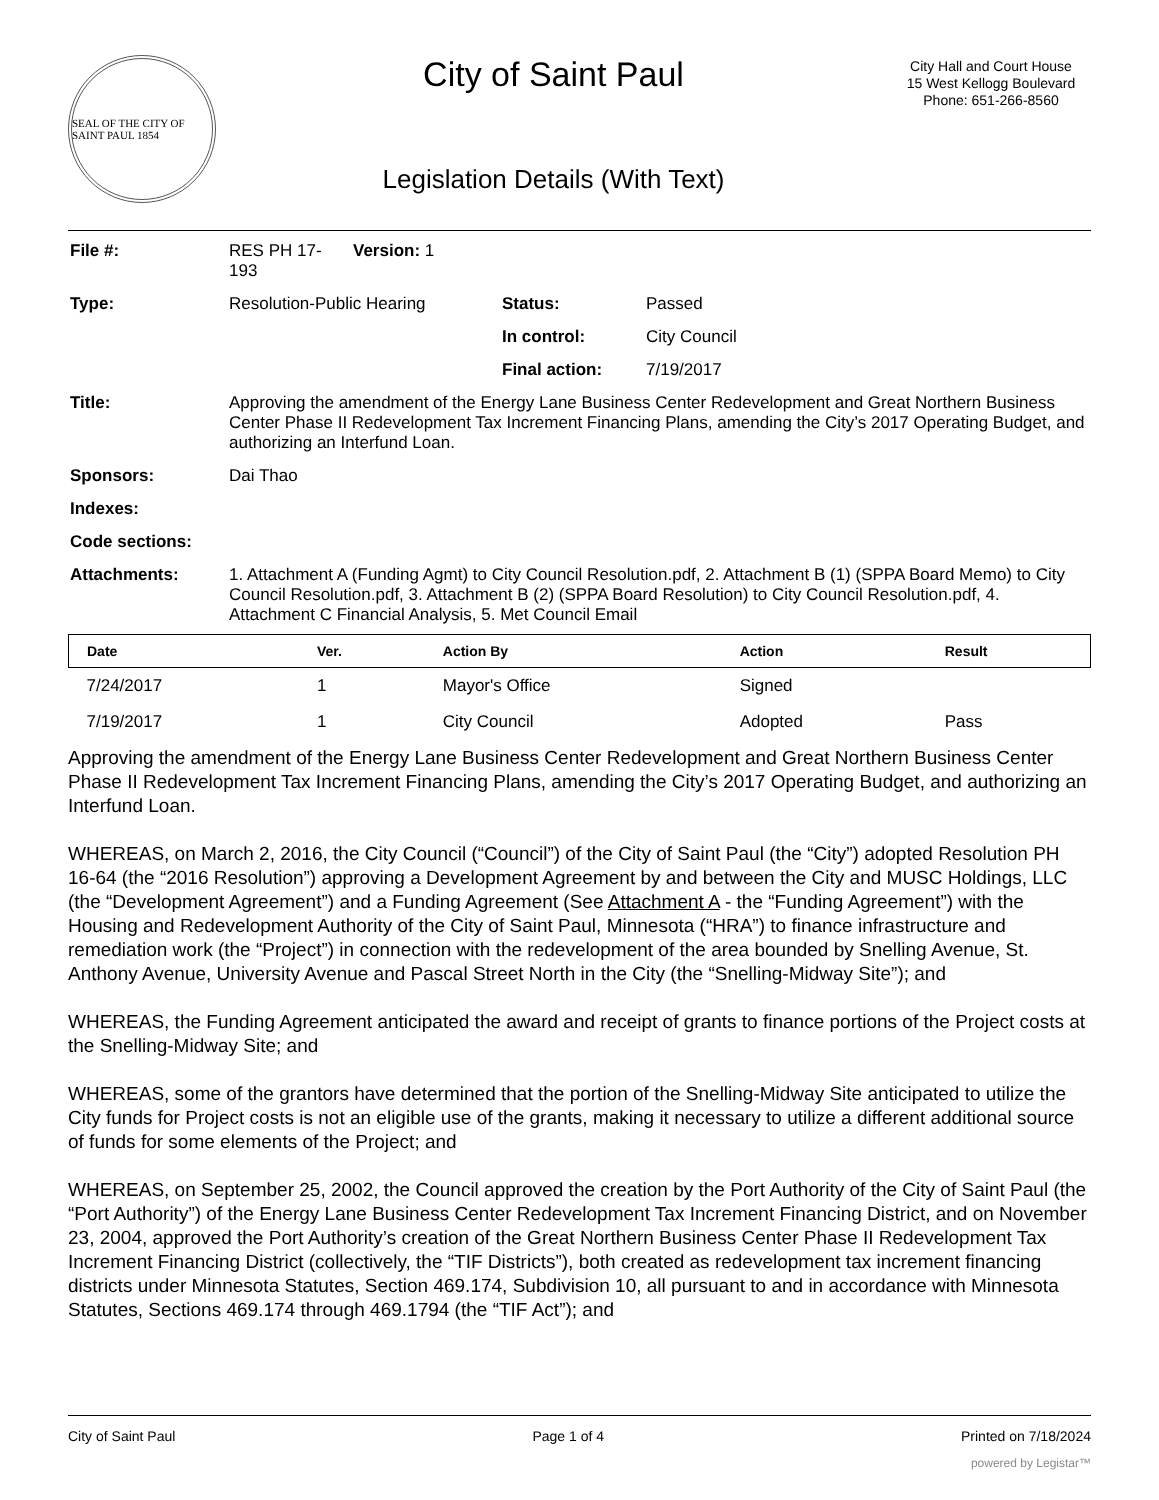SEAL OF THE CITY OF SAINT PAUL 1854
City of Saint Paul
Legislation Details (With Text)
City Hall and Court House
15 West Kellogg Boulevard
Phone: 651-266-8560
| File #: | RES PH 17-193 | Version: 1 | | |
| Type: | Resolution-Public Hearing | | Status: | Passed |
| | | | In control: | City Council |
| | | | Final action: | 7/19/2017 |
| Title: | Approving the amendment of the Energy Lane Business Center Redevelopment and Great Northern Business Center Phase II Redevelopment Tax Increment Financing Plans, amending the City’s 2017 Operating Budget, and authorizing an Interfund Loan. | | | |
| Sponsors: | Dai Thao | | | |
| Indexes: | | | | |
| Code sections: | | | | |
| Attachments: | 1. Attachment A (Funding Agmt) to City Council Resolution.pdf, 2. Attachment B (1) (SPPA Board Memo) to City Council Resolution.pdf, 3. Attachment B (2) (SPPA Board Resolution) to City Council Resolution.pdf, 4. Attachment C Financial Analysis, 5. Met Council Email | | | |
| Date | Ver. | Action By | Action | Result |
| --- | --- | --- | --- | --- |
| 7/24/2017 | 1 | Mayor's Office | Signed | |
| 7/19/2017 | 1 | City Council | Adopted | Pass |
Approving the amendment of the Energy Lane Business Center Redevelopment and Great Northern Business Center Phase II Redevelopment Tax Increment Financing Plans, amending the City’s 2017 Operating Budget, and authorizing an Interfund Loan.
WHEREAS, on March 2, 2016, the City Council (“Council”) of the City of Saint Paul (the “City”) adopted Resolution PH 16-64 (the “2016 Resolution”) approving a Development Agreement by and between the City and MUSC Holdings, LLC (the “Development Agreement”) and a Funding Agreement (See Attachment A - the “Funding Agreement”) with the Housing and Redevelopment Authority of the City of Saint Paul, Minnesota (“HRA”) to finance infrastructure and remediation work (the “Project”) in connection with the redevelopment of the area bounded by Snelling Avenue, St. Anthony Avenue, University Avenue and Pascal Street North in the City (the “Snelling-Midway Site”); and
WHEREAS, the Funding Agreement anticipated the award and receipt of grants to finance portions of the Project costs at the Snelling-Midway Site; and
WHEREAS, some of the grantors have determined that the portion of the Snelling-Midway Site anticipated to utilize the City funds for Project costs is not an eligible use of the grants, making it necessary to utilize a different additional source of funds for some elements of the Project; and
WHEREAS, on September 25, 2002, the Council approved the creation by the Port Authority of the City of Saint Paul (the “Port Authority”) of the Energy Lane Business Center Redevelopment Tax Increment Financing District, and on November 23, 2004, approved the Port Authority’s creation of the Great Northern Business Center Phase II Redevelopment Tax Increment Financing District (collectively, the “TIF Districts”), both created as redevelopment tax increment financing districts under Minnesota Statutes, Section 469.174, Subdivision 10, all pursuant to and in accordance with Minnesota Statutes, Sections 469.174 through 469.1794 (the “TIF Act”); and
City of Saint Paul Page 1 of 4 Printed on 7/18/2024
powered by Legistar™